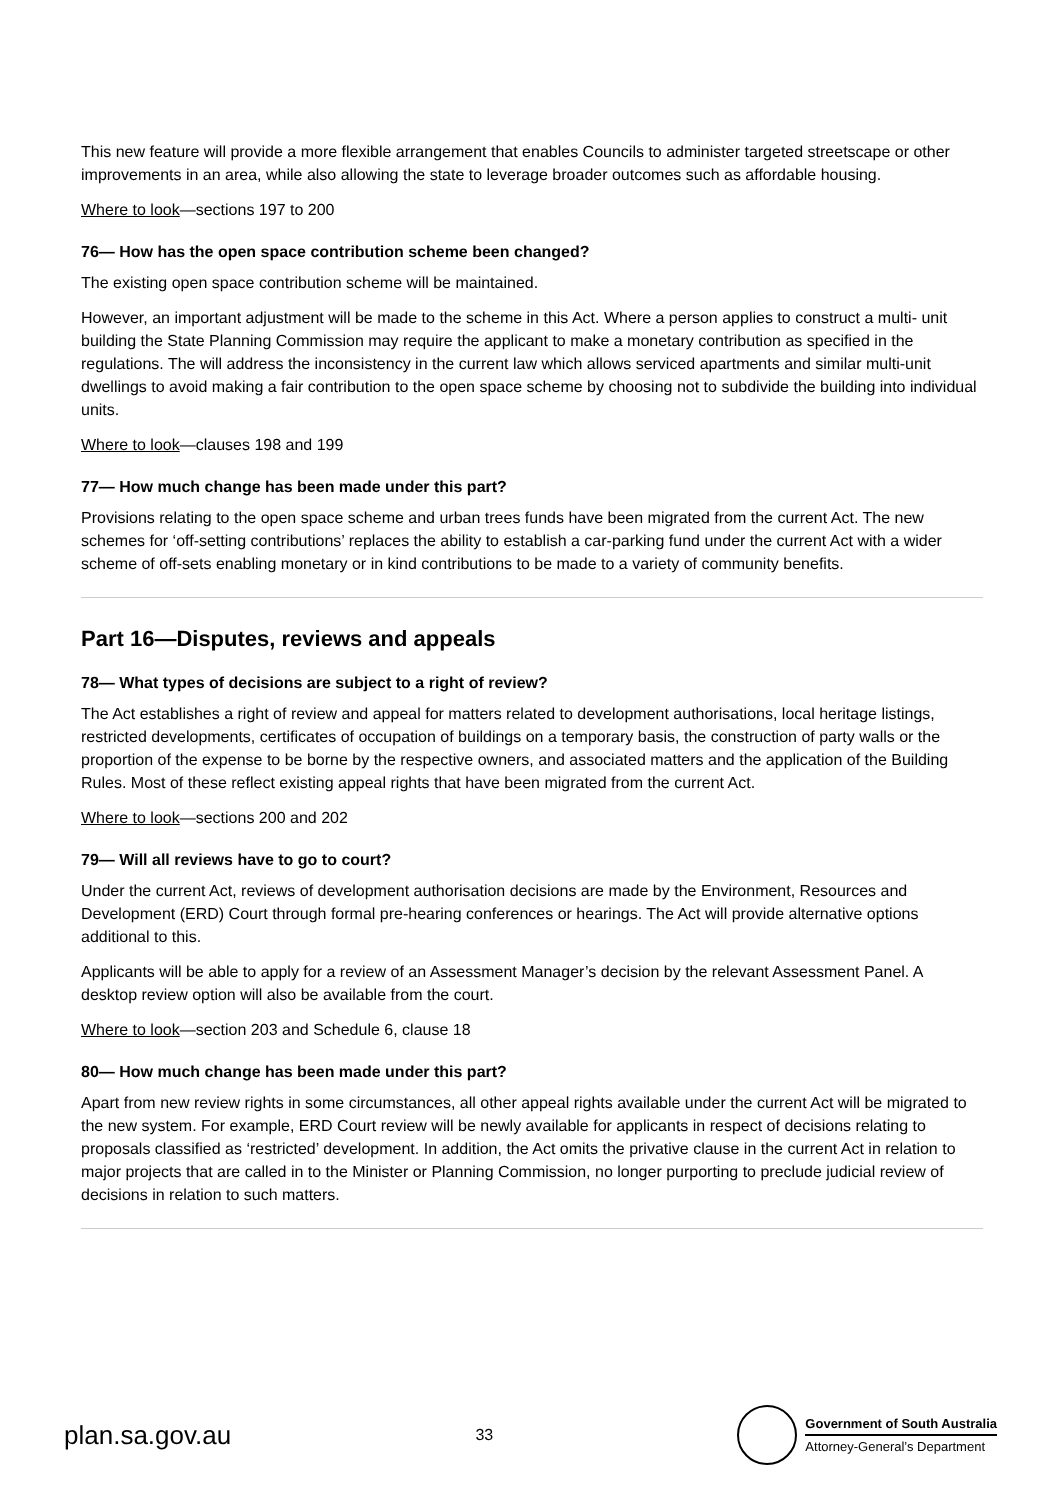This new feature will provide a more flexible arrangement that enables Councils to administer targeted streetscape or other improvements in an area, while also allowing the state to leverage broader outcomes such as affordable housing.
Where to look—sections 197 to 200
76— How has the open space contribution scheme been changed?
The existing open space contribution scheme will be maintained.
However, an important adjustment will be made to the scheme in this Act. Where a person applies to construct a multi- unit building the State Planning Commission may require the applicant to make a monetary contribution as specified in the regulations. The will address the inconsistency in the current law which allows serviced apartments and similar multi-unit dwellings to avoid making a fair contribution to the open space scheme by choosing not to subdivide the building into individual units.
Where to look—clauses 198 and 199
77— How much change has been made under this part?
Provisions relating to the open space scheme and urban trees funds have been migrated from the current Act. The new schemes for ‘off-setting contributions’ replaces the ability to establish a car-parking fund under the current Act with a wider scheme of off-sets enabling monetary or in kind contributions to be made to a variety of community benefits.
Part 16—Disputes, reviews and appeals
78— What types of decisions are subject to a right of review?
The Act establishes a right of review and appeal for matters related to development authorisations, local heritage listings, restricted developments, certificates of occupation of buildings on a temporary basis, the construction of party walls or the proportion of the expense to be borne by the respective owners, and associated matters and the application of the Building Rules. Most of these reflect existing appeal rights that have been migrated from the current Act.
Where to look—sections 200 and 202
79— Will all reviews have to go to court?
Under the current Act, reviews of development authorisation decisions are made by the Environment, Resources and Development (ERD) Court through formal pre-hearing conferences or hearings. The Act will provide alternative options additional to this.
Applicants will be able to apply for a review of an Assessment Manager’s decision by the relevant Assessment Panel. A desktop review option will also be available from the court.
Where to look—section 203 and Schedule 6, clause 18
80— How much change has been made under this part?
Apart from new review rights in some circumstances, all other appeal rights available under the current Act will be migrated to the new system. For example, ERD Court review will be newly available for applicants in respect of decisions relating to proposals classified as ‘restricted’ development. In addition, the Act omits the privative clause in the current Act in relation to major projects that are called in to the Minister or Planning Commission, no longer purporting to preclude judicial review of decisions in relation to such matters.
plan.sa.gov.au 33
Government of South Australia
Attorney-General’s Department